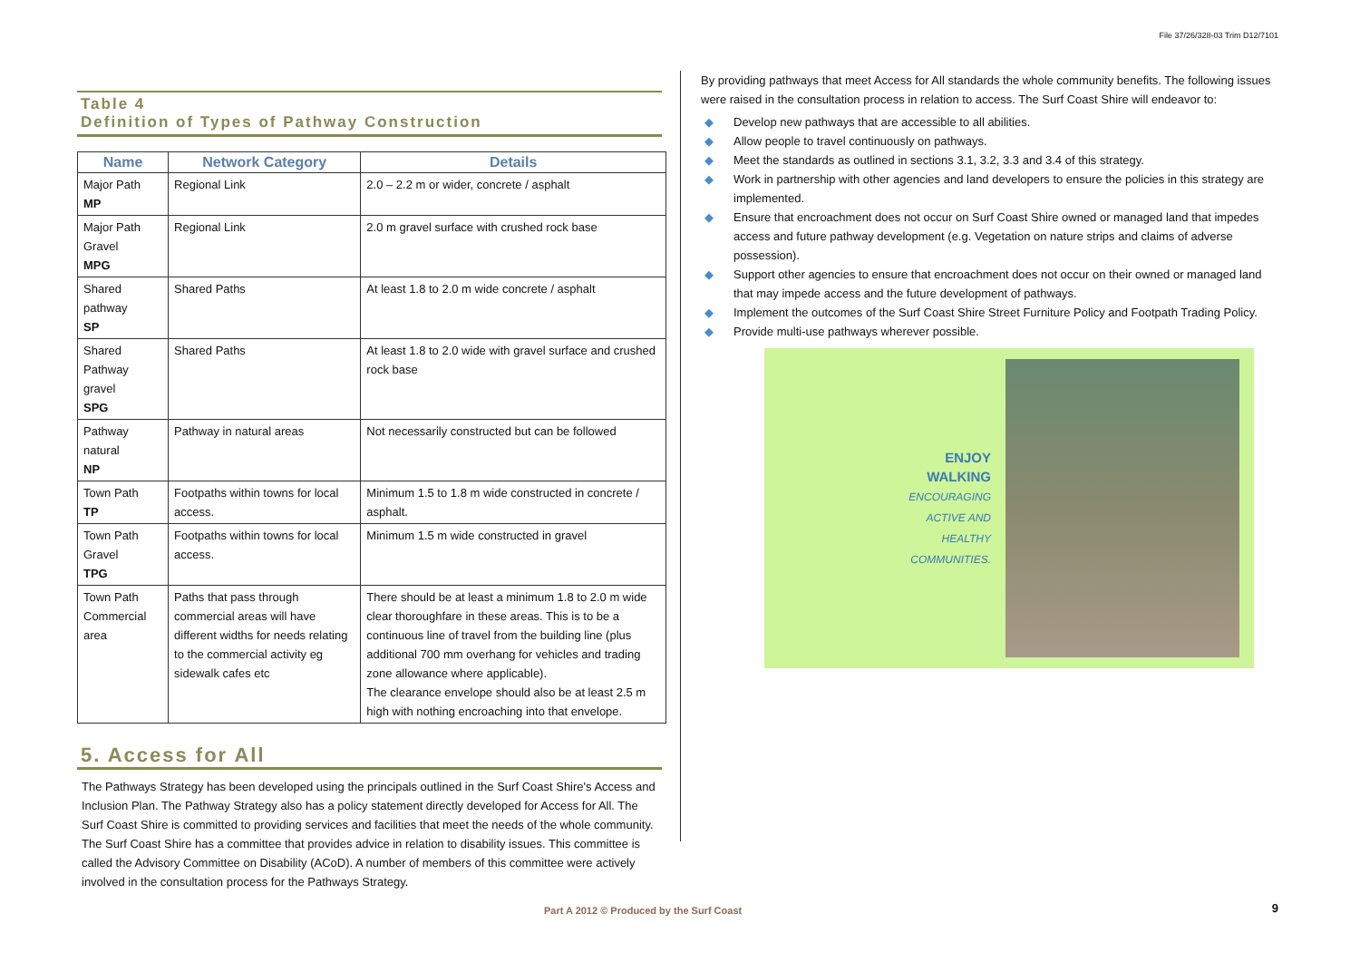File 37/26/328-03 Trim D12/7101
Table 4
Definition of Types of Pathway Construction
| Name | Network Category | Details |
| --- | --- | --- |
| Major Path MP | Regional Link | 2.0 – 2.2 m or wider, concrete / asphalt |
| Major Path Gravel MPG | Regional Link | 2.0 m gravel surface with crushed rock base |
| Shared pathway SP | Shared Paths | At least 1.8 to 2.0 m wide concrete / asphalt |
| Shared Pathway gravel SPG | Shared Paths | At least 1.8 to 2.0 wide with gravel surface and crushed rock base |
| Pathway natural NP | Pathway in natural areas | Not necessarily constructed but can be followed |
| Town Path TP | Footpaths within towns for local access. | Minimum 1.5 to 1.8 m wide constructed in concrete / asphalt. |
| Town Path Gravel TPG | Footpaths within towns for local access. | Minimum 1.5 m wide constructed in gravel |
| Town Path Commercial area | Paths that pass through commercial areas will have different widths for needs relating to the commercial activity eg sidewalk cafes etc | There should be at least a minimum 1.8 to 2.0 m wide clear thoroughfare in these areas. This is to be a continuous line of travel from the building line (plus additional 700 mm overhang for vehicles and trading zone allowance where applicable). The clearance envelope should also be at least 2.5 m high with nothing encroaching into that envelope. |
5. Access for All
The Pathways Strategy has been developed using the principals outlined in the Surf Coast Shire's Access and Inclusion Plan. The Pathway Strategy also has a policy statement directly developed for Access for All. The Surf Coast Shire is committed to providing services and facilities that meet the needs of the whole community. The Surf Coast Shire has a committee that provides advice in relation to disability issues. This committee is called the Advisory Committee on Disability (ACoD). A number of members of this committee were actively involved in the consultation process for the Pathways Strategy.
By providing pathways that meet Access for All standards the whole community benefits. The following issues were raised in the consultation process in relation to access. The Surf Coast Shire will endeavor to:
◆ Develop new pathways that are accessible to all abilities.
◆ Allow people to travel continuously on pathways.
◆ Meet the standards as outlined in sections 3.1, 3.2, 3.3 and 3.4 of this strategy.
◆ Work in partnership with other agencies and land developers to ensure the policies in this strategy are implemented.
◆ Ensure that encroachment does not occur on Surf Coast Shire owned or managed land that impedes access and future pathway development (e.g. Vegetation on nature strips and claims of adverse possession).
◆ Support other agencies to ensure that encroachment does not occur on their owned or managed land that may impede access and the future development of pathways.
◆ Implement the outcomes of the Surf Coast Shire Street Furniture Policy and Footpath Trading Policy.
◆ Provide multi-use pathways wherever possible.
ENJOY
WALKING
ENCOURAGING
ACTIVE AND
HEALTHY
COMMUNITIES.
Part A 2012 © Produced by the Surf Coast
9